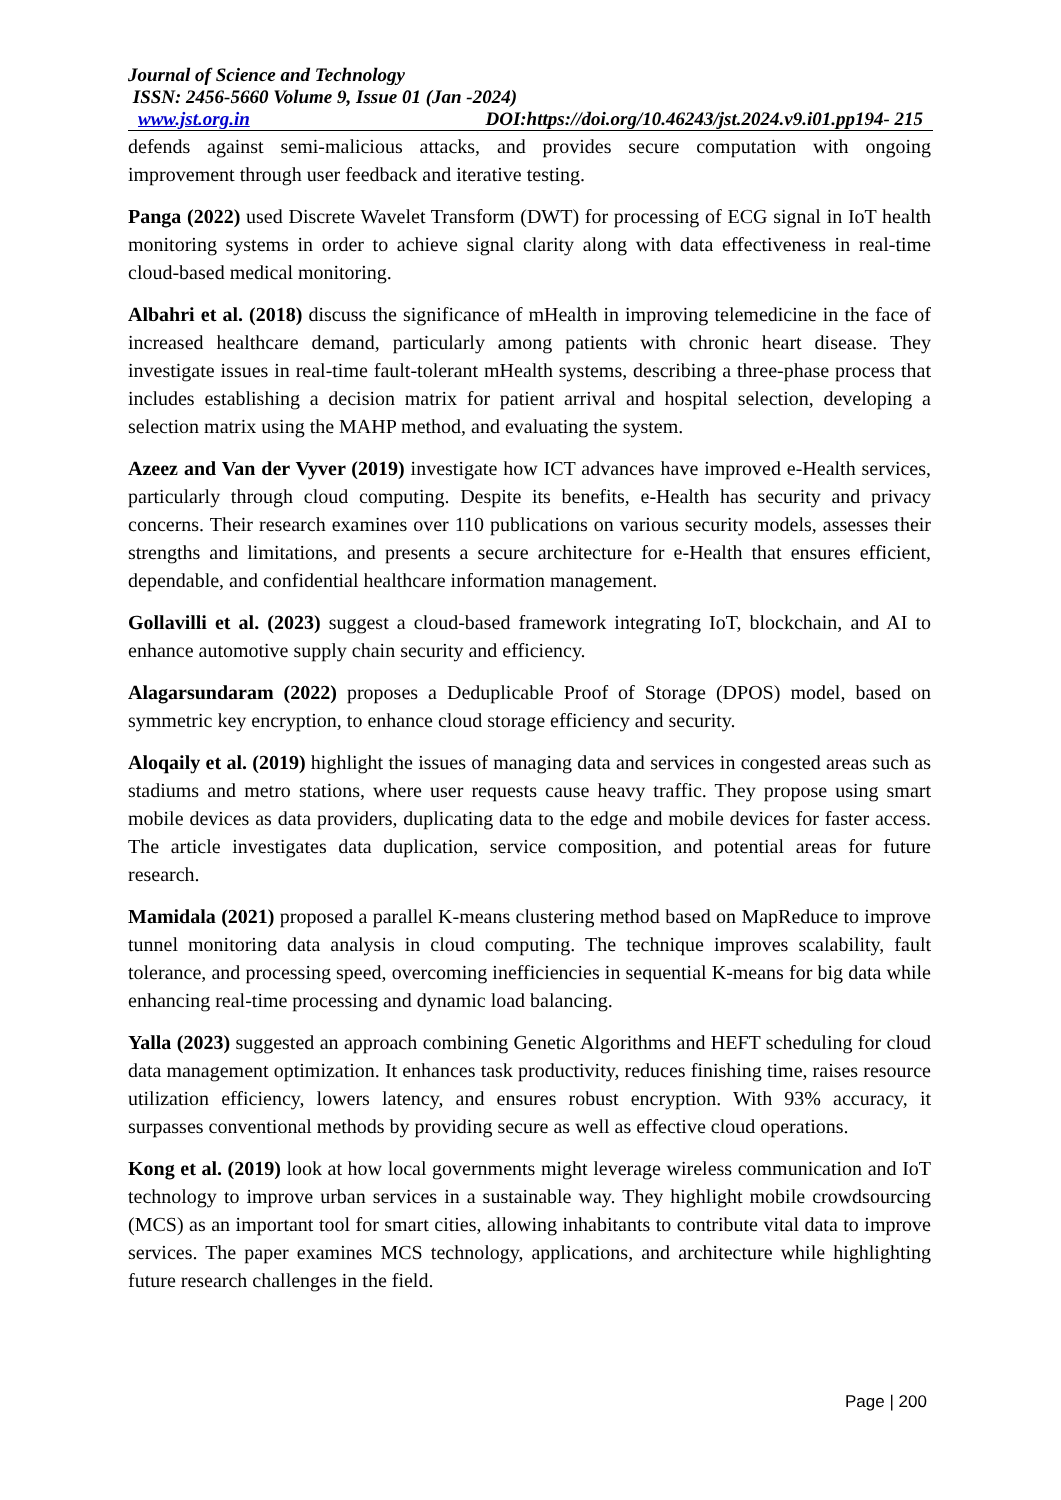Journal of Science and Technology
ISSN: 2456-5660 Volume 9, Issue 01 (Jan -2024)
www.jst.org.in DOI:https://doi.org/10.46243/jst.2024.v9.i01.pp194- 215
defends against semi-malicious attacks, and provides secure computation with ongoing improvement through user feedback and iterative testing.
Panga (2022) used Discrete Wavelet Transform (DWT) for processing of ECG signal in IoT health monitoring systems in order to achieve signal clarity along with data effectiveness in real-time cloud-based medical monitoring.
Albahri et al. (2018) discuss the significance of mHealth in improving telemedicine in the face of increased healthcare demand, particularly among patients with chronic heart disease. They investigate issues in real-time fault-tolerant mHealth systems, describing a three-phase process that includes establishing a decision matrix for patient arrival and hospital selection, developing a selection matrix using the MAHP method, and evaluating the system.
Azeez and Van der Vyver (2019) investigate how ICT advances have improved e-Health services, particularly through cloud computing. Despite its benefits, e-Health has security and privacy concerns. Their research examines over 110 publications on various security models, assesses their strengths and limitations, and presents a secure architecture for e-Health that ensures efficient, dependable, and confidential healthcare information management.
Gollavilli et al. (2023) suggest a cloud-based framework integrating IoT, blockchain, and AI to enhance automotive supply chain security and efficiency.
Alagarsundaram (2022) proposes a Deduplicable Proof of Storage (DPOS) model, based on symmetric key encryption, to enhance cloud storage efficiency and security.
Aloqaily et al. (2019) highlight the issues of managing data and services in congested areas such as stadiums and metro stations, where user requests cause heavy traffic. They propose using smart mobile devices as data providers, duplicating data to the edge and mobile devices for faster access. The article investigates data duplication, service composition, and potential areas for future research.
Mamidala (2021) proposed a parallel K-means clustering method based on MapReduce to improve tunnel monitoring data analysis in cloud computing. The technique improves scalability, fault tolerance, and processing speed, overcoming inefficiencies in sequential K-means for big data while enhancing real-time processing and dynamic load balancing.
Yalla (2023) suggested an approach combining Genetic Algorithms and HEFT scheduling for cloud data management optimization. It enhances task productivity, reduces finishing time, raises resource utilization efficiency, lowers latency, and ensures robust encryption. With 93% accuracy, it surpasses conventional methods by providing secure as well as effective cloud operations.
Kong et al. (2019) look at how local governments might leverage wireless communication and IoT technology to improve urban services in a sustainable way. They highlight mobile crowdsourcing (MCS) as an important tool for smart cities, allowing inhabitants to contribute vital data to improve services. The paper examines MCS technology, applications, and architecture while highlighting future research challenges in the field.
Page | 200